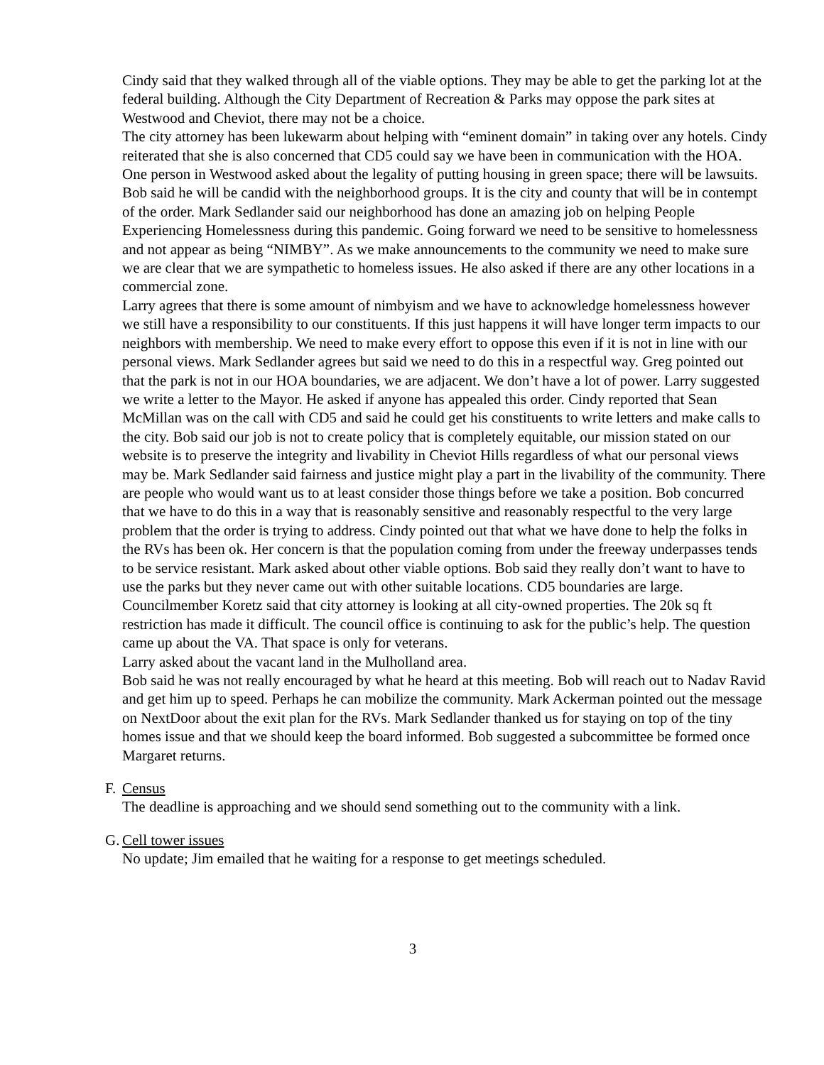Cindy said that they walked through all of the viable options. They may be able to get the parking lot at the federal building. Although the City Department of Recreation & Parks may oppose the park sites at Westwood and Cheviot, there may not be a choice.
The city attorney has been lukewarm about helping with “eminent domain” in taking over any hotels. Cindy reiterated that she is also concerned that CD5 could say we have been in communication with the HOA. One person in Westwood asked about the legality of putting housing in green space; there will be lawsuits. Bob said he will be candid with the neighborhood groups. It is the city and county that will be in contempt of the order. Mark Sedlander said our neighborhood has done an amazing job on helping People Experiencing Homelessness during this pandemic. Going forward we need to be sensitive to homelessness and not appear as being “NIMBY”. As we make announcements to the community we need to make sure we are clear that we are sympathetic to homeless issues. He also asked if there are any other locations in a commercial zone.
Larry agrees that there is some amount of nimbyism and we have to acknowledge homelessness however we still have a responsibility to our constituents. If this just happens it will have longer term impacts to our neighbors with membership. We need to make every effort to oppose this even if it is not in line with our personal views. Mark Sedlander agrees but said we need to do this in a respectful way. Greg pointed out that the park is not in our HOA boundaries, we are adjacent. We don’t have a lot of power. Larry suggested we write a letter to the Mayor. He asked if anyone has appealed this order. Cindy reported that Sean McMillan was on the call with CD5 and said he could get his constituents to write letters and make calls to the city. Bob said our job is not to create policy that is completely equitable, our mission stated on our website is to preserve the integrity and livability in Cheviot Hills regardless of what our personal views may be. Mark Sedlander said fairness and justice might play a part in the livability of the community. There are people who would want us to at least consider those things before we take a position. Bob concurred that we have to do this in a way that is reasonably sensitive and reasonably respectful to the very large problem that the order is trying to address. Cindy pointed out that what we have done to help the folks in the RVs has been ok. Her concern is that the population coming from under the freeway underpasses tends to be service resistant. Mark asked about other viable options. Bob said they really don’t want to have to use the parks but they never came out with other suitable locations. CD5 boundaries are large. Councilmember Koretz said that city attorney is looking at all city-owned properties. The 20k sq ft restriction has made it difficult. The council office is continuing to ask for the public’s help. The question came up about the VA. That space is only for veterans.
Larry asked about the vacant land in the Mulholland area.
Bob said he was not really encouraged by what he heard at this meeting. Bob will reach out to Nadav Ravid and get him up to speed. Perhaps he can mobilize the community. Mark Ackerman pointed out the message on NextDoor about the exit plan for the RVs. Mark Sedlander thanked us for staying on top of the tiny homes issue and that we should keep the board informed. Bob suggested a subcommittee be formed once Margaret returns.
F. Census
The deadline is approaching and we should send something out to the community with a link.
G. Cell tower issues
No update; Jim emailed that he waiting for a response to get meetings scheduled.
3